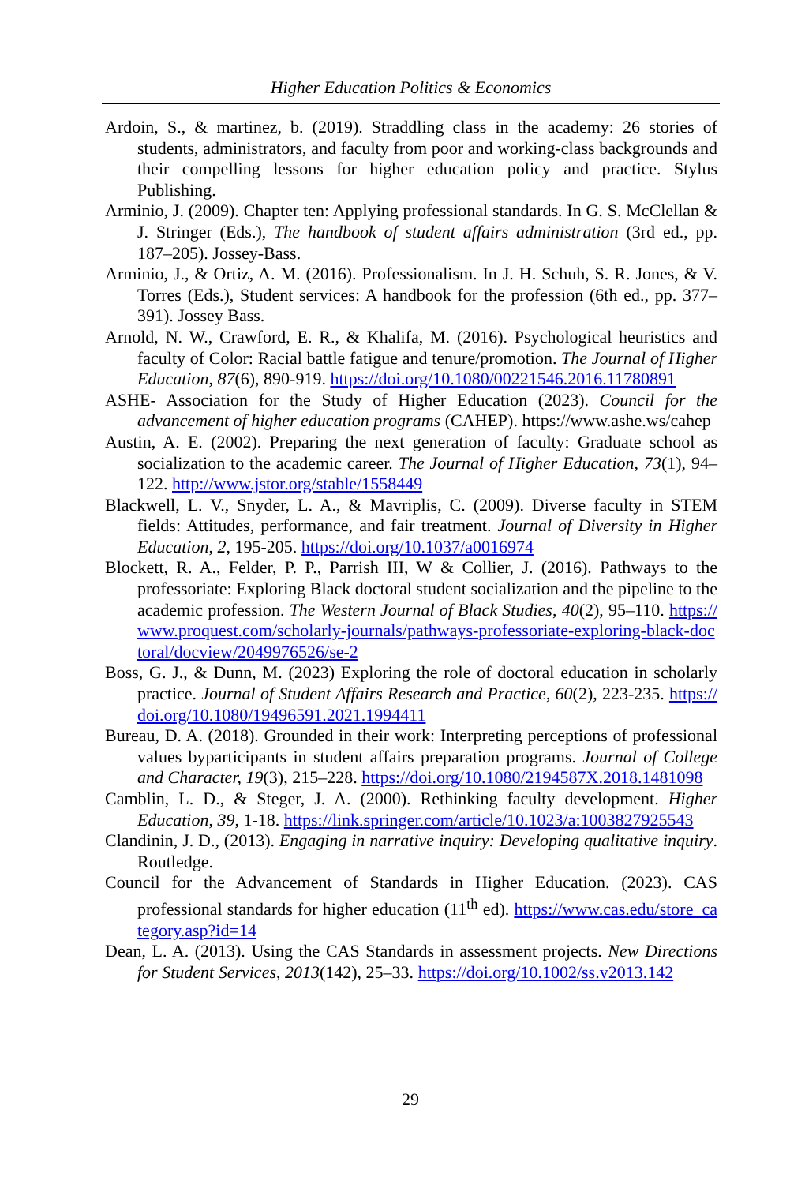Higher Education Politics & Economics
Ardoin, S., & martinez, b. (2019). Straddling class in the academy: 26 stories of students, administrators, and faculty from poor and working-class backgrounds and their compelling lessons for higher education policy and practice. Stylus Publishing.
Arminio, J. (2009). Chapter ten: Applying professional standards. In G. S. McClellan & J. Stringer (Eds.), The handbook of student affairs administration (3rd ed., pp. 187–205). Jossey-Bass.
Arminio, J., & Ortiz, A. M. (2016). Professionalism. In J. H. Schuh, S. R. Jones, & V. Torres (Eds.), Student services: A handbook for the profession (6th ed., pp. 377–391). Jossey Bass.
Arnold, N. W., Crawford, E. R., & Khalifa, M. (2016). Psychological heuristics and faculty of Color: Racial battle fatigue and tenure/promotion. The Journal of Higher Education, 87(6), 890-919. https://doi.org/10.1080/00221546.2016.11780891
ASHE- Association for the Study of Higher Education (2023). Council for the advancement of higher education programs (CAHEP). https://www.ashe.ws/cahep
Austin, A. E. (2002). Preparing the next generation of faculty: Graduate school as socialization to the academic career. The Journal of Higher Education, 73(1), 94–122. http://www.jstor.org/stable/1558449
Blackwell, L. V., Snyder, L. A., & Mavriplis, C. (2009). Diverse faculty in STEM fields: Attitudes, performance, and fair treatment. Journal of Diversity in Higher Education, 2, 195-205. https://doi.org/10.1037/a0016974
Blockett, R. A., Felder, P. P., Parrish III, W & Collier, J. (2016). Pathways to the professoriate: Exploring Black doctoral student socialization and the pipeline to the academic profession. The Western Journal of Black Studies, 40(2), 95–110. https://www.proquest.com/scholarly-journals/pathways-professoriate-exploring-black-doctoral/docview/2049976526/se-2
Boss, G. J., & Dunn, M. (2023) Exploring the role of doctoral education in scholarly practice. Journal of Student Affairs Research and Practice, 60(2), 223-235. https://doi.org/10.1080/19496591.2021.1994411
Bureau, D. A. (2018). Grounded in their work: Interpreting perceptions of professional values byparticipants in student affairs preparation programs. Journal of College and Character, 19(3), 215–228. https://doi.org/10.1080/2194587X.2018.1481098
Camblin, L. D., & Steger, J. A. (2000). Rethinking faculty development. Higher Education, 39, 1-18. https://link.springer.com/article/10.1023/a:1003827925543
Clandinin, J. D., (2013). Engaging in narrative inquiry: Developing qualitative inquiry. Routledge.
Council for the Advancement of Standards in Higher Education. (2023). CAS professional standards for higher education (11<sup>th</sup> ed). https://www.cas.edu/store_category.asp?id=14
Dean, L. A. (2013). Using the CAS Standards in assessment projects. New Directions for Student Services, 2013(142), 25–33. https://doi.org/10.1002/ss.v2013.142
29